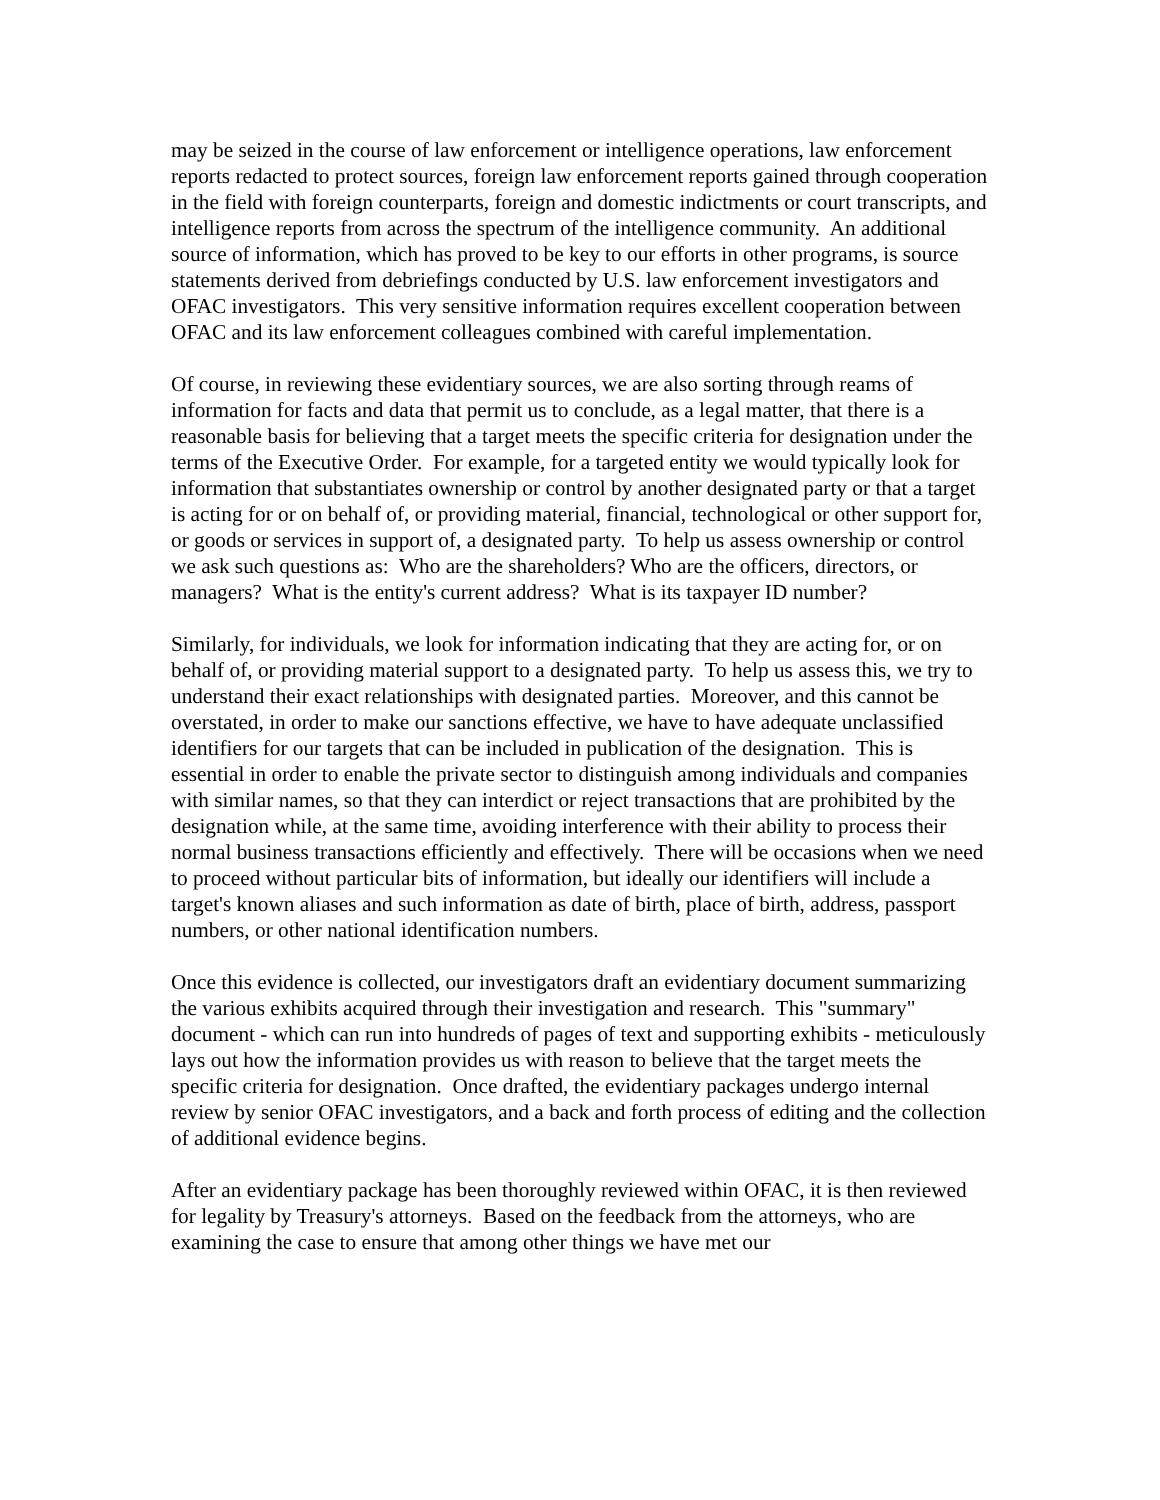may be seized in the course of law enforcement or intelligence operations, law enforcement reports redacted to protect sources, foreign law enforcement reports gained through cooperation in the field with foreign counterparts, foreign and domestic indictments or court transcripts, and intelligence reports from across the spectrum of the intelligence community. An additional source of information, which has proved to be key to our efforts in other programs, is source statements derived from debriefings conducted by U.S. law enforcement investigators and OFAC investigators. This very sensitive information requires excellent cooperation between OFAC and its law enforcement colleagues combined with careful implementation.
Of course, in reviewing these evidentiary sources, we are also sorting through reams of information for facts and data that permit us to conclude, as a legal matter, that there is a reasonable basis for believing that a target meets the specific criteria for designation under the terms of the Executive Order. For example, for a targeted entity we would typically look for information that substantiates ownership or control by another designated party or that a target is acting for or on behalf of, or providing material, financial, technological or other support for, or goods or services in support of, a designated party. To help us assess ownership or control we ask such questions as: Who are the shareholders? Who are the officers, directors, or managers? What is the entity's current address? What is its taxpayer ID number?
Similarly, for individuals, we look for information indicating that they are acting for, or on behalf of, or providing material support to a designated party. To help us assess this, we try to understand their exact relationships with designated parties. Moreover, and this cannot be overstated, in order to make our sanctions effective, we have to have adequate unclassified identifiers for our targets that can be included in publication of the designation. This is essential in order to enable the private sector to distinguish among individuals and companies with similar names, so that they can interdict or reject transactions that are prohibited by the designation while, at the same time, avoiding interference with their ability to process their normal business transactions efficiently and effectively. There will be occasions when we need to proceed without particular bits of information, but ideally our identifiers will include a target's known aliases and such information as date of birth, place of birth, address, passport numbers, or other national identification numbers.
Once this evidence is collected, our investigators draft an evidentiary document summarizing the various exhibits acquired through their investigation and research. This "summary" document - which can run into hundreds of pages of text and supporting exhibits - meticulously lays out how the information provides us with reason to believe that the target meets the specific criteria for designation. Once drafted, the evidentiary packages undergo internal review by senior OFAC investigators, and a back and forth process of editing and the collection of additional evidence begins.
After an evidentiary package has been thoroughly reviewed within OFAC, it is then reviewed for legality by Treasury's attorneys. Based on the feedback from the attorneys, who are examining the case to ensure that among other things we have met our